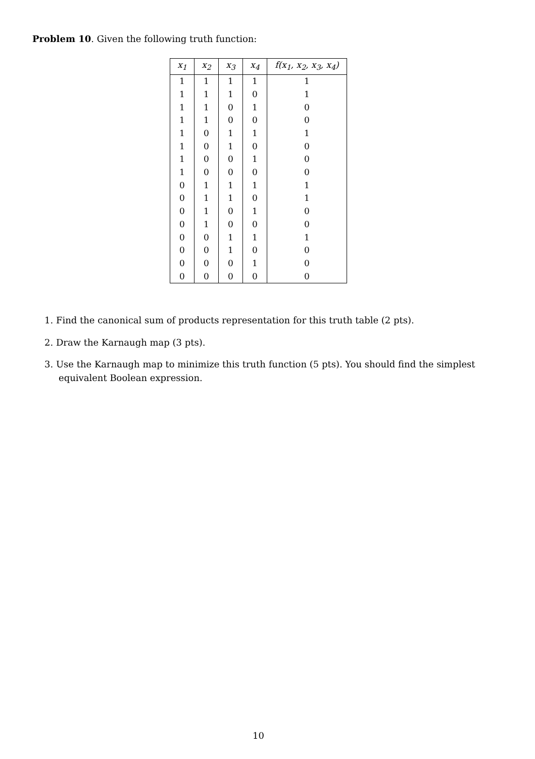Problem 10. Given the following truth function:
| x<sub>1</sub> | x<sub>2</sub> | x<sub>3</sub> | x<sub>4</sub> | f(x<sub>1</sub>, x<sub>2</sub>, x<sub>3</sub>, x<sub>4</sub>) |
| --- | --- | --- | --- | --- |
| 1 | 1 | 1 | 1 | 1 |
| 1 | 1 | 1 | 0 | 1 |
| 1 | 1 | 0 | 1 | 0 |
| 1 | 1 | 0 | 0 | 0 |
| 1 | 0 | 1 | 1 | 1 |
| 1 | 0 | 1 | 0 | 0 |
| 1 | 0 | 0 | 1 | 0 |
| 1 | 0 | 0 | 0 | 0 |
| 0 | 1 | 1 | 1 | 1 |
| 0 | 1 | 1 | 0 | 1 |
| 0 | 1 | 0 | 1 | 0 |
| 0 | 1 | 0 | 0 | 0 |
| 0 | 0 | 1 | 1 | 1 |
| 0 | 0 | 1 | 0 | 0 |
| 0 | 0 | 0 | 1 | 0 |
| 0 | 0 | 0 | 0 | 0 |
1. Find the canonical sum of products representation for this truth table (2 pts).
2. Draw the Karnaugh map (3 pts).
3. Use the Karnaugh map to minimize this truth function (5 pts). You should find the simplest equivalent Boolean expression.
10